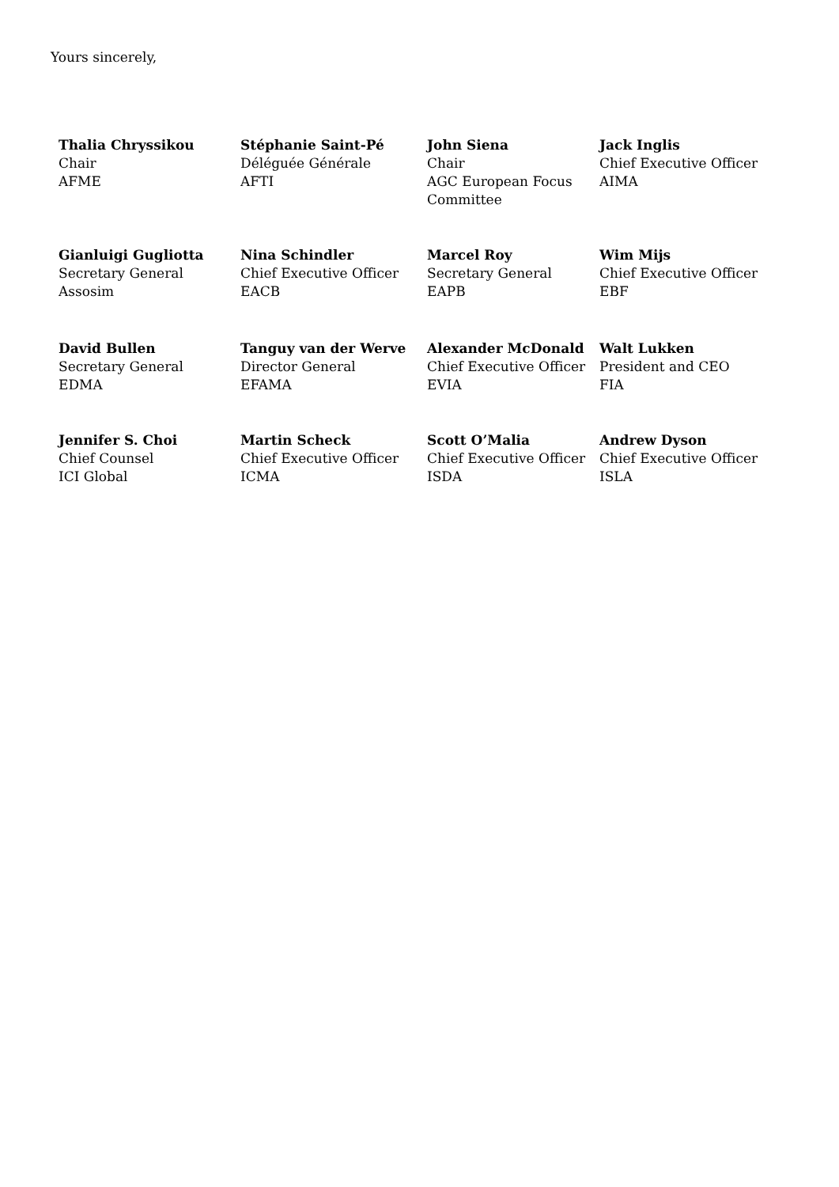Yours sincerely,
| Thalia Chryssikou Chair AFME | Stéphanie Saint-Pé Déléguée Générale AFTI | John Siena Chair AGC European Focus Committee | Jack Inglis Chief Executive Officer AIMA |
| Gianluigi Gugliotta Secretary General Assosim | Nina Schindler Chief Executive Officer EACB | Marcel Roy Secretary General EAPB | Wim Mijs Chief Executive Officer EBF |
| David Bullen Secretary General EDMA | Tanguy van der Werve Director General EFAMA | Alexander McDonald Chief Executive Officer EVIA | Walt Lukken President and CEO FIA |
| Jennifer S. Choi Chief Counsel ICI Global | Martin Scheck Chief Executive Officer ICMA | Scott O’Malia Chief Executive Officer ISDA | Andrew Dyson Chief Executive Officer ISLA |